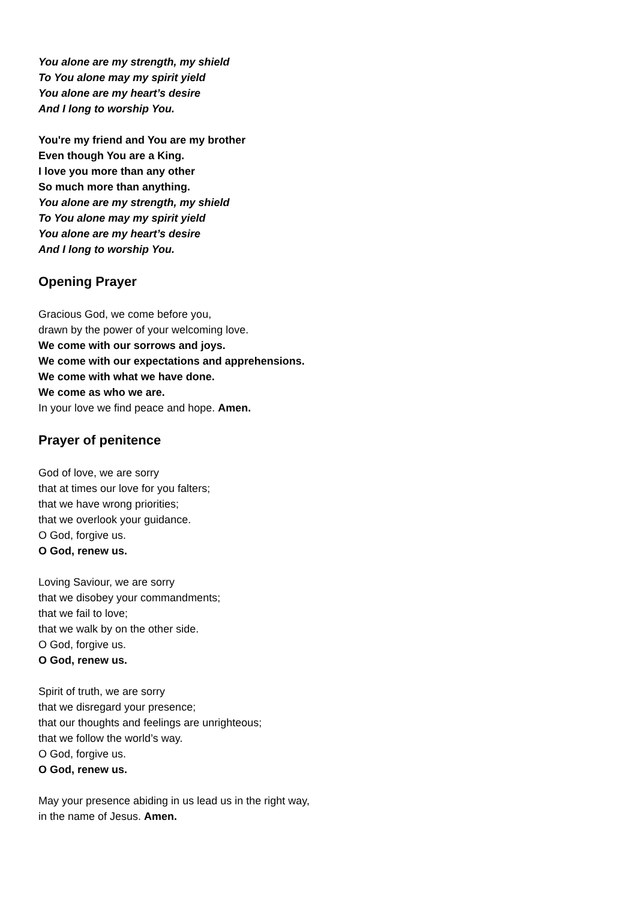You alone are my strength, my shield
To You alone may my spirit yield
You alone are my heart’s desire
And I long to worship You.
You're my friend and You are my brother
Even though You are a King.
I love you more than any other
So much more than anything.
You alone are my strength, my shield
To You alone may my spirit yield
You alone are my heart’s desire
And I long to worship You.
Opening Prayer
Gracious God, we come before you,
drawn by the power of your welcoming love.
We come with our sorrows and joys.
We come with our expectations and apprehensions.
We come with what we have done.
We come as who we are.
In your love we find peace and hope. Amen.
Prayer of penitence
God of love, we are sorry
that at times our love for you falters;
that we have wrong priorities;
that we overlook your guidance.
O God, forgive us.
O God, renew us.
Loving Saviour, we are sorry
that we disobey your commandments;
that we fail to love;
that we walk by on the other side.
O God, forgive us.
O God, renew us.
Spirit of truth, we are sorry
that we disregard your presence;
that our thoughts and feelings are unrighteous;
that we follow the world’s way.
O God, forgive us.
O God, renew us.
May your presence abiding in us lead us in the right way,
in the name of Jesus. Amen.